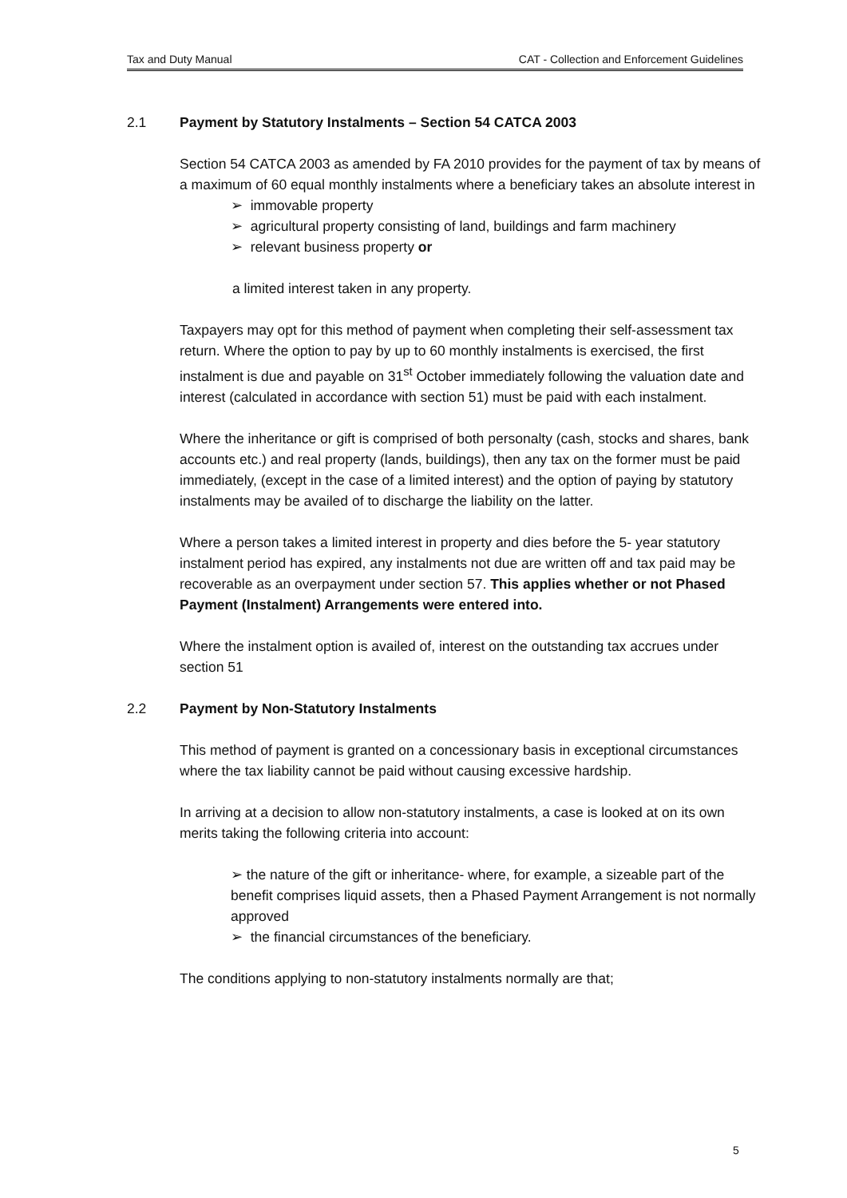Tax and Duty Manual CAT - Collection and Enforcement Guidelines
2.1 Payment by Statutory Instalments – Section 54 CATCA 2003
Section 54 CATCA 2003 as amended by FA 2010 provides for the payment of tax by means of a maximum of 60 equal monthly instalments where a beneficiary takes an absolute interest in
➢ immovable property
➢ agricultural property consisting of land, buildings and farm machinery
➢ relevant business property or
a limited interest taken in any property.
Taxpayers may opt for this method of payment when completing their self-assessment tax return. Where the option to pay by up to 60 monthly instalments is exercised, the first instalment is due and payable on 31<sup>st</sup> October immediately following the valuation date and interest (calculated in accordance with section 51) must be paid with each instalment.
Where the inheritance or gift is comprised of both personalty (cash, stocks and shares, bank accounts etc.) and real property (lands, buildings), then any tax on the former must be paid immediately, (except in the case of a limited interest) and the option of paying by statutory instalments may be availed of to discharge the liability on the latter.
Where a person takes a limited interest in property and dies before the 5- year statutory instalment period has expired, any instalments not due are written off and tax paid may be recoverable as an overpayment under section 57. This applies whether or not Phased Payment (Instalment) Arrangements were entered into.
Where the instalment option is availed of, interest on the outstanding tax accrues under section 51
2.2 Payment by Non-Statutory Instalments
This method of payment is granted on a concessionary basis in exceptional circumstances where the tax liability cannot be paid without causing excessive hardship.
In arriving at a decision to allow non-statutory instalments, a case is looked at on its own merits taking the following criteria into account:
➢ the nature of the gift or inheritance- where, for example, a sizeable part of the benefit comprises liquid assets, then a Phased Payment Arrangement is not normally approved
➢ the financial circumstances of the beneficiary.
The conditions applying to non-statutory instalments normally are that;
5